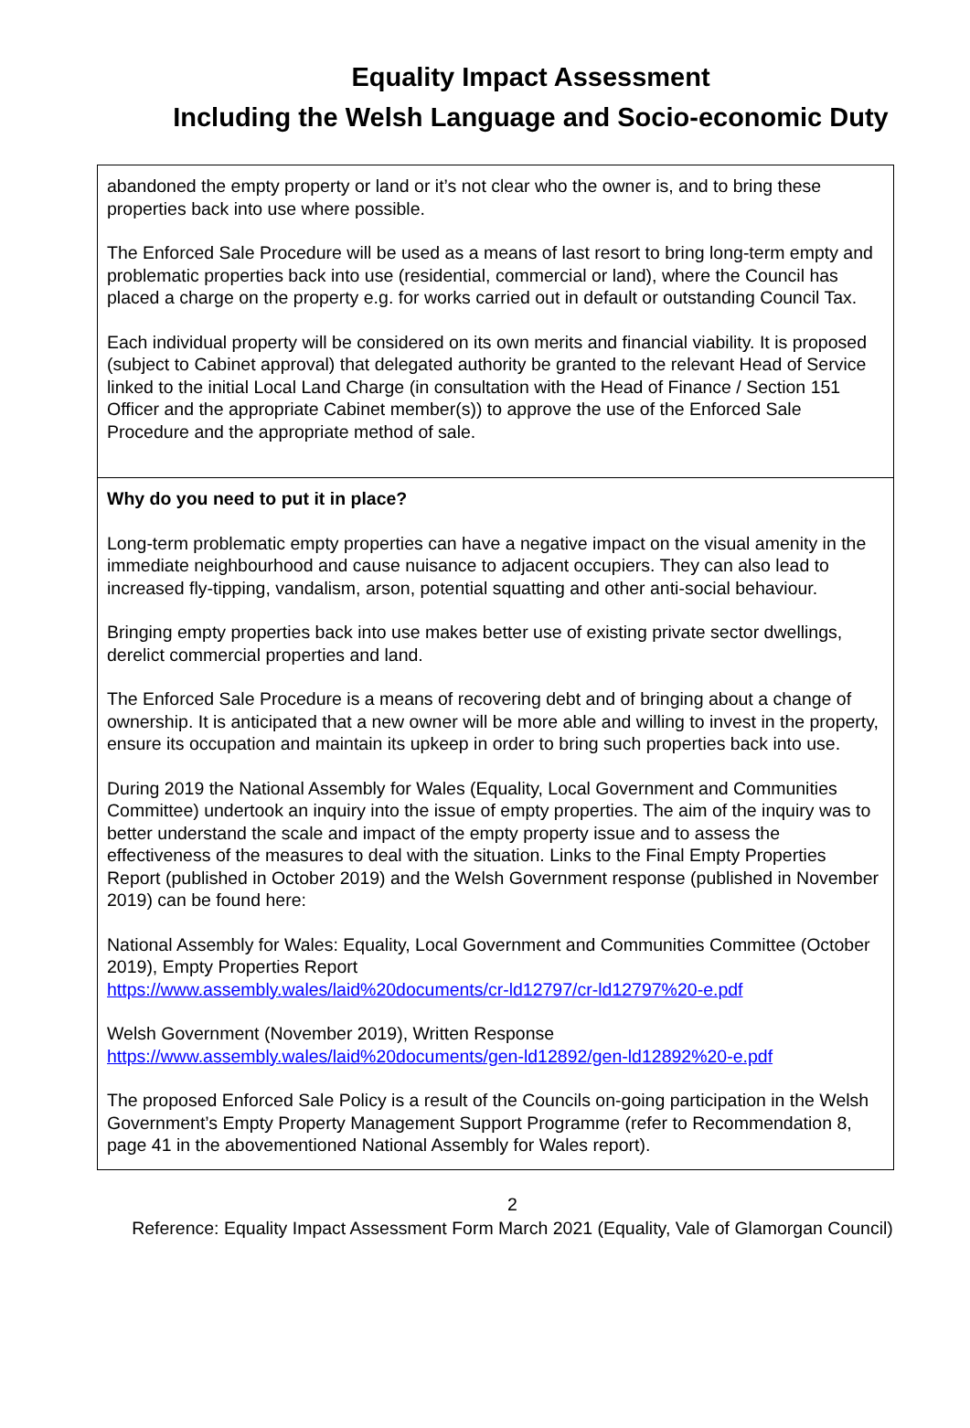Equality Impact Assessment
Including the Welsh Language and Socio-economic Duty
| abandoned the empty property or land or it’s not clear who the owner is, and to bring these properties back into use where possible. The Enforced Sale Procedure will be used as a means of last resort to bring long-term empty and problematic properties back into use (residential, commercial or land), where the Council has placed a charge on the property e.g. for works carried out in default or outstanding Council Tax. Each individual property will be considered on its own merits and financial viability. It is proposed (subject to Cabinet approval) that delegated authority be granted to the relevant Head of Service linked to the initial Local Land Charge (in consultation with the Head of Finance / Section 151 Officer and the appropriate Cabinet member(s)) to approve the use of the Enforced Sale Procedure and the appropriate method of sale. |
| Why do you need to put it in place? Long-term problematic empty properties can have a negative impact on the visual amenity in the immediate neighbourhood and cause nuisance to adjacent occupiers. They can also lead to increased fly-tipping, vandalism, arson, potential squatting and other anti-social behaviour. Bringing empty properties back into use makes better use of existing private sector dwellings, derelict commercial properties and land. The Enforced Sale Procedure is a means of recovering debt and of bringing about a change of ownership. It is anticipated that a new owner will be more able and willing to invest in the property, ensure its occupation and maintain its upkeep in order to bring such properties back into use. During 2019 the National Assembly for Wales (Equality, Local Government and Communities Committee) undertook an inquiry into the issue of empty properties. The aim of the inquiry was to better understand the scale and impact of the empty property issue and to assess the effectiveness of the measures to deal with the situation. Links to the Final Empty Properties Report (published in October 2019) and the Welsh Government response (published in November 2019) can be found here: National Assembly for Wales: Equality, Local Government and Communities Committee (October 2019), Empty Properties Report https://www.assembly.wales/laid%20documents/cr-ld12797/cr-ld12797%20-e.pdf Welsh Government (November 2019), Written Response https://www.assembly.wales/laid%20documents/gen-ld12892/gen-ld12892%20-e.pdf The proposed Enforced Sale Policy is a result of the Councils on-going participation in the Welsh Government’s Empty Property Management Support Programme (refer to Recommendation 8, page 41 in the abovementioned National Assembly for Wales report). |
2
Reference: Equality Impact Assessment Form March 2021 (Equality, Vale of Glamorgan Council)